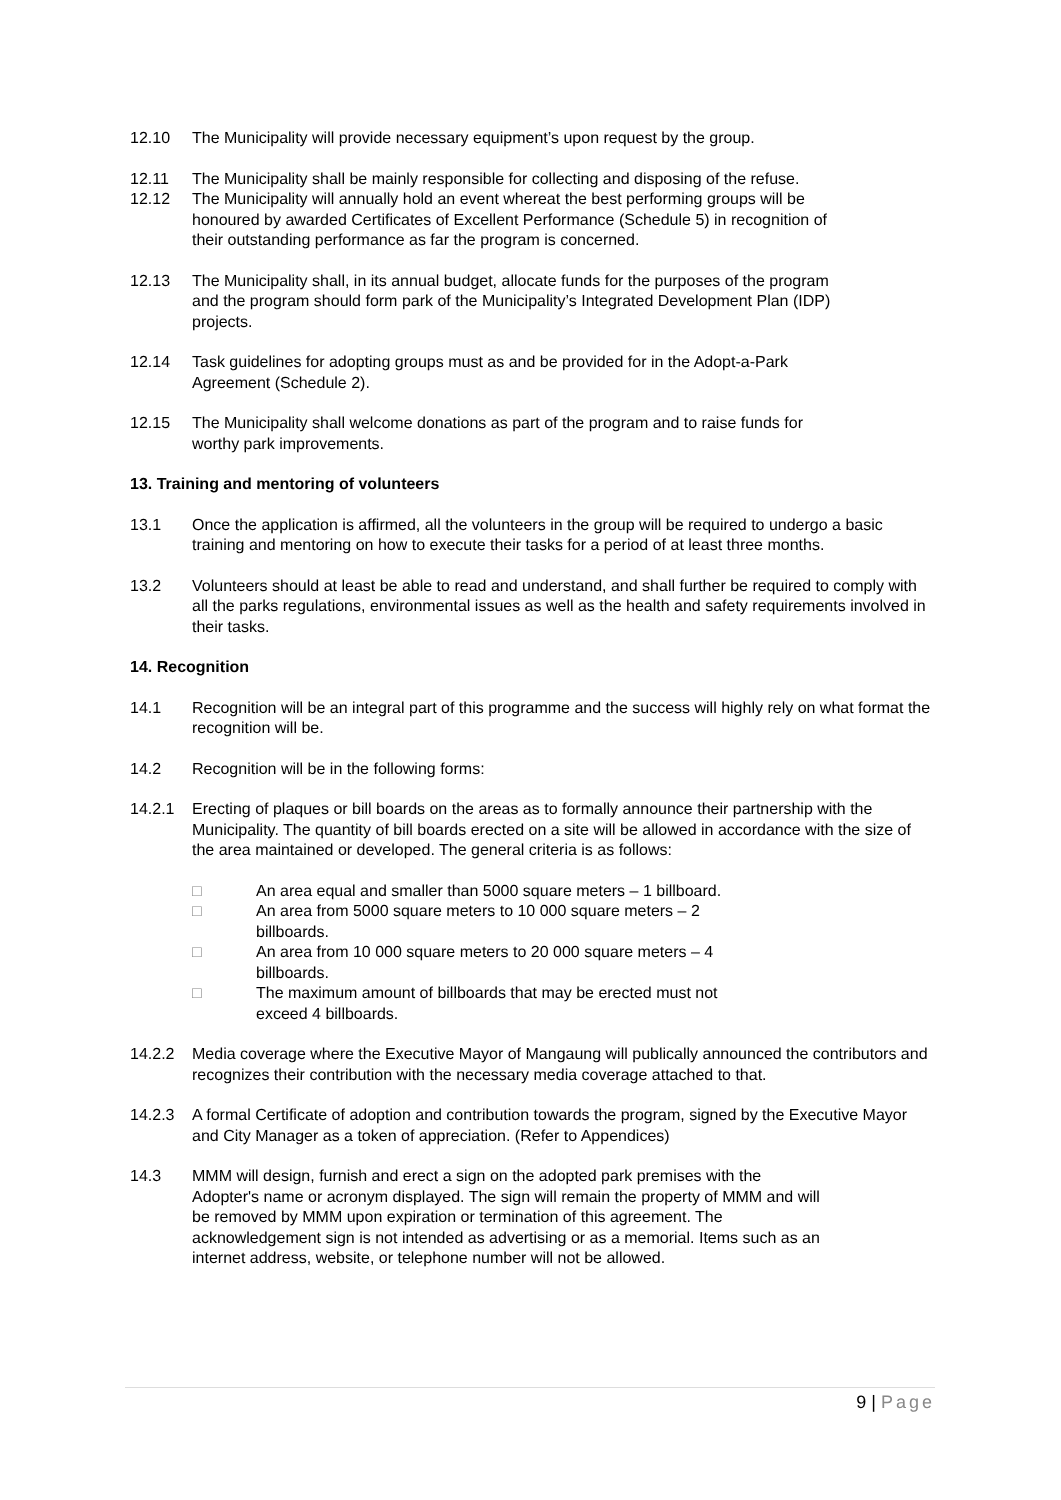12.10 The Municipality will provide necessary equipment’s upon request by the group.
12.11 The Municipality shall be mainly responsible for collecting and disposing of the refuse.
12.12 The Municipality will annually hold an event whereat the best performing groups will be honoured by awarded Certificates of Excellent Performance (Schedule 5) in recognition of their outstanding performance as far the program is concerned.
12.13 The Municipality shall, in its annual budget, allocate funds for the purposes of the program and the program should form park of the Municipality’s Integrated Development Plan (IDP) projects.
12.14 Task guidelines for adopting groups must as and be provided for in the Adopt-a-Park Agreement (Schedule 2).
12.15 The Municipality shall welcome donations as part of the program and to raise funds for worthy park improvements.
13. Training and mentoring of volunteers
13.1 Once the application is affirmed, all the volunteers in the group will be required to undergo a basic training and mentoring on how to execute their tasks for a period of at least three months.
13.2 Volunteers should at least be able to read and understand, and shall further be required to comply with all the parks regulations, environmental issues as well as the health and safety requirements involved in their tasks.
14. Recognition
14.1 Recognition will be an integral part of this programme and the success will highly rely on what format the recognition will be.
14.2 Recognition will be in the following forms:
14.2.1 Erecting of plaques or bill boards on the areas as to formally announce their partnership with the Municipality. The quantity of bill boards erected on a site will be allowed in accordance with the size of the area maintained or developed. The general criteria is as follows:
□ An area equal and smaller than 5000 square meters – 1 billboard.
□ An area from 5000 square meters to 10 000 square meters – 2 billboards.
□ An area from 10 000 square meters to 20 000 square meters – 4 billboards.
□ The maximum amount of billboards that may be erected must not exceed 4 billboards.
14.2.2 Media coverage where the Executive Mayor of Mangaung will publically announced the contributors and recognizes their contribution with the necessary media coverage attached to that.
14.2.3 A formal Certificate of adoption and contribution towards the program, signed by the Executive Mayor and City Manager as a token of appreciation. (Refer to Appendices)
14.3 MMM will design, furnish and erect a sign on the adopted park premises with the Adopter's name or acronym displayed. The sign will remain the property of MMM and will be removed by MMM upon expiration or termination of this agreement. The acknowledgement sign is not intended as advertising or as a memorial. Items such as an internet address, website, or telephone number will not be allowed.
9 | Page